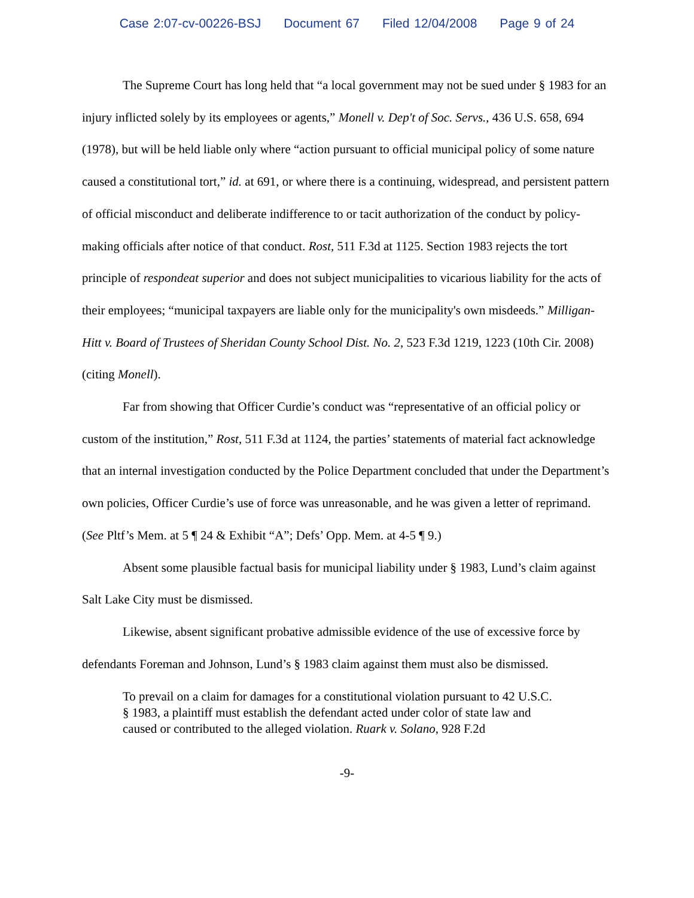Case 2:07-cv-00226-BSJ Document 67 Filed 12/04/2008 Page 9 of 24
The Supreme Court has long held that “a local government may not be sued under § 1983 for an injury inflicted solely by its employees or agents,” Monell v. Dep't of Soc. Servs., 436 U.S. 658, 694 (1978), but will be held liable only where “action pursuant to official municipal policy of some nature caused a constitutional tort,” id. at 691, or where there is a continuing, widespread, and persistent pattern of official misconduct and deliberate indifference to or tacit authorization of the conduct by policy-making officials after notice of that conduct. Rost, 511 F.3d at 1125. Section 1983 rejects the tort principle of respondeat superior and does not subject municipalities to vicarious liability for the acts of their employees; “municipal taxpayers are liable only for the municipality's own misdeeds.” Milligan- Hitt v. Board of Trustees of Sheridan County School Dist. No. 2, 523 F.3d 1219, 1223 (10th Cir. 2008) (citing Monell).
Far from showing that Officer Curdie’s conduct was “representative of an official policy or custom of the institution,” Rost, 511 F.3d at 1124, the parties’ statements of material fact acknowledge that an internal investigation conducted by the Police Department concluded that under the Department’s own policies, Officer Curdie’s use of force was unreasonable, and he was given a letter of reprimand. (See Pltf’s Mem. at 5 ¶ 24 & Exhibit “A”; Defs’ Opp. Mem. at 4-5 ¶ 9.)
Absent some plausible factual basis for municipal liability under § 1983, Lund’s claim against Salt Lake City must be dismissed.
Likewise, absent significant probative admissible evidence of the use of excessive force by defendants Foreman and Johnson, Lund’s § 1983 claim against them must also be dismissed.
To prevail on a claim for damages for a constitutional violation pursuant to 42 U.S.C. § 1983, a plaintiff must establish the defendant acted under color of state law and caused or contributed to the alleged violation. Ruark v. Solano, 928 F.2d
-9-